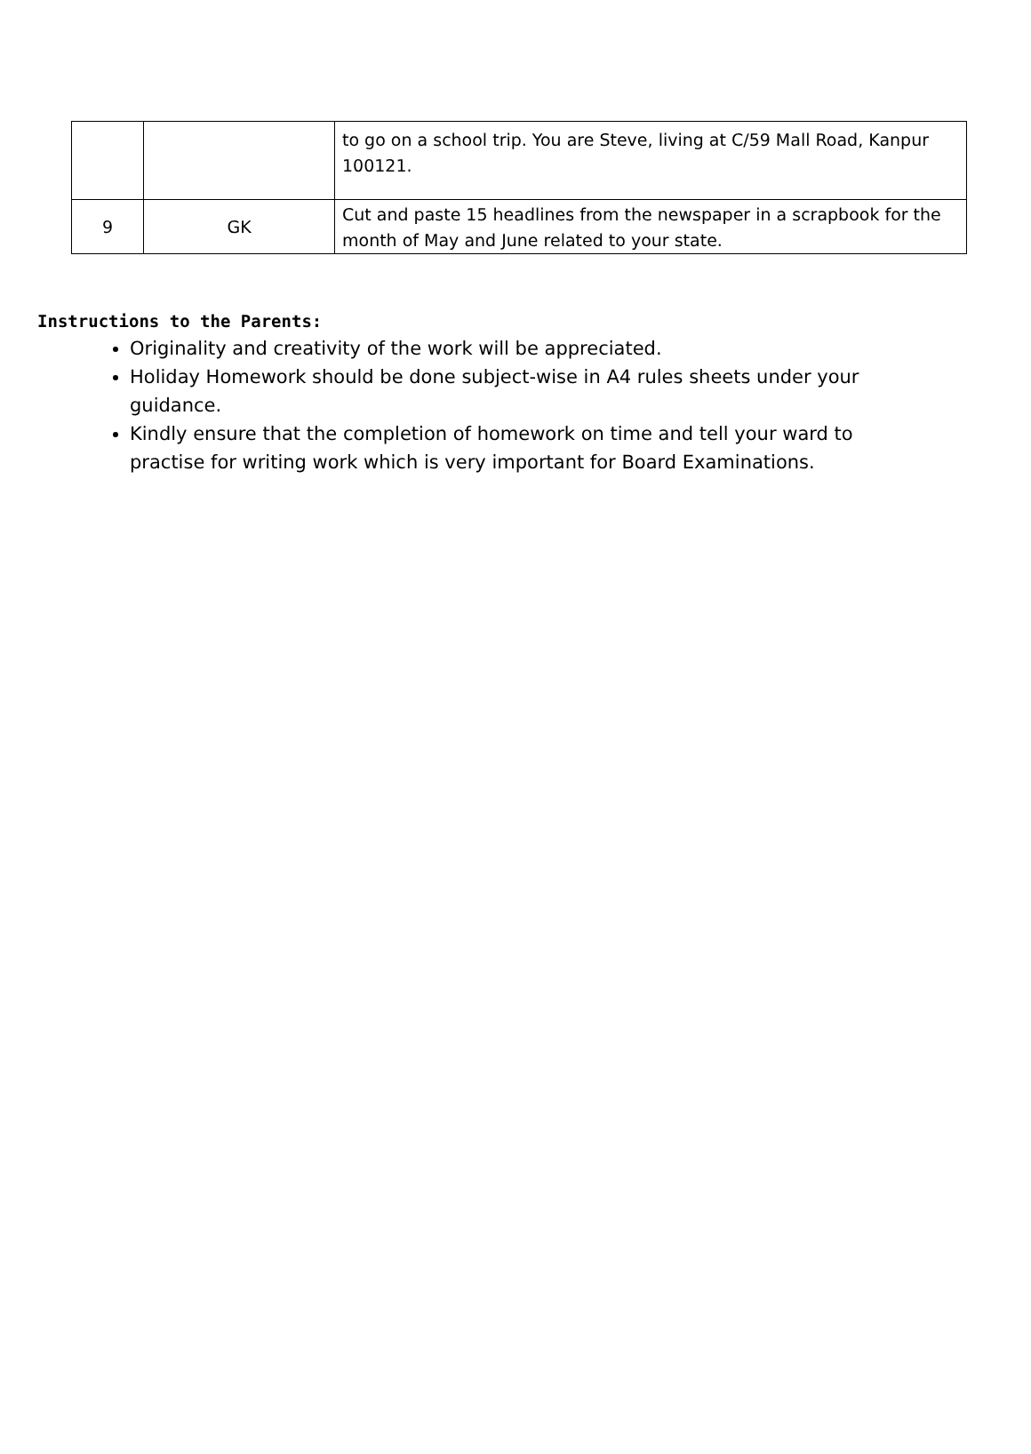| | | to go on a school trip. You are Steve, living at C/59 Mall Road, Kanpur 100121. |
| 9 | GK | Cut and paste 15 headlines from the newspaper in a scrapbook for the month of May and June related to your state. |
Instructions to the Parents:
Originality and creativity of the work will be appreciated.
Holiday Homework should be done subject-wise in A4 rules sheets under your guidance.
Kindly ensure that the completion of homework on time and tell your ward to practise for writing work which is very important for Board Examinations.